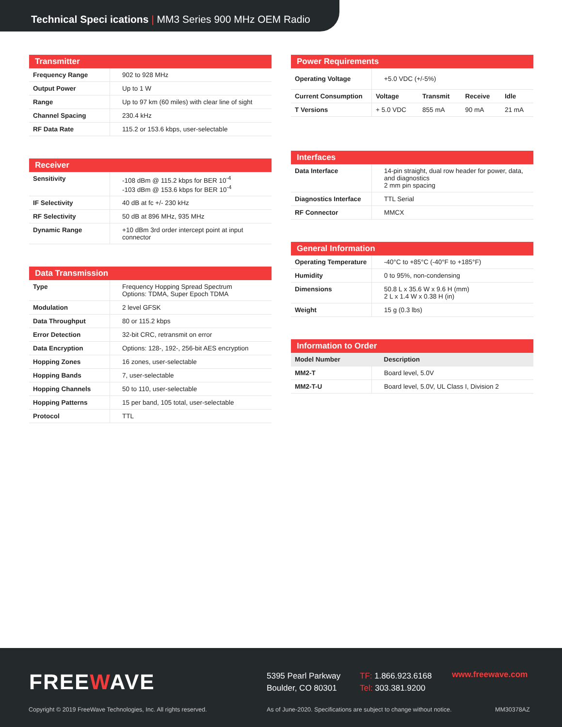Technical Speci ications | MM3 Series 900 MHz OEM Radio
| Transmitter | |
| --- | --- |
| Frequency Range | 902 to 928 MHz |
| Output Power | Up to 1 W |
| Range | Up to 97 km (60 miles) with clear line of sight |
| Channel Spacing | 230.4 kHz |
| RF Data Rate | 115.2 or 153.6 kbps, user-selectable |
| Receiver | |
| --- | --- |
| Sensitivity | -108 dBm @ 115.2 kbps for BER 10<sup>-4</sup> -103 dBm @ 153.6 kbps for BER 10<sup>-4</sup> |
| IF Selectivity | 40 dB at fc +/- 230 kHz |
| RF Selectivity | 50 dB at 896 MHz, 935 MHz |
| Dynamic Range | +10 dBm 3rd order intercept point at input connector |
| Data Transmission | |
| --- | --- |
| Type | Frequency Hopping Spread Spectrum Options: TDMA, Super Epoch TDMA |
| Modulation | 2 level GFSK |
| Data Throughput | 80 or 115.2 kbps |
| Error Detection | 32-bit CRC, retransmit on error |
| Data Encryption | Options: 128-, 192-, 256-bit AES encryption |
| Hopping Zones | 16 zones, user-selectable |
| Hopping Bands | 7, user-selectable |
| Hopping Channels | 50 to 110, user-selectable |
| Hopping Patterns | 15 per band, 105 total, user-selectable |
| Protocol | TTL |
| Power Requirements | | | | |
| --- | --- | --- | --- | --- |
| Operating Voltage | +5.0 VDC (+/-5%) | | | |
| Current Consumption | Voltage | Transmit | Receive | Idle |
| T Versions | + 5.0 VDC | 855 mA | 90 mA | 21 mA |
| Interfaces | |
| --- | --- |
| Data Interface | 14-pin straight, dual row header for power, data, and diagnostics 2 mm pin spacing |
| Diagnostics Interface | TTL Serial |
| RF Connector | MMCX |
| General Information | |
| --- | --- |
| Operating Temperature | -40°C to +85°C (-40°F to +185°F) |
| Humidity | 0 to 95%, non-condensing |
| Dimensions | 50.8 L x 35.6 W x 9.6 H (mm) 2 L x 1.4 W x 0.38 H (in) |
| Weight | 15 g (0.3 lbs) |
| Information to Order | |
| --- | --- |
| Model Number | Description |
| MM2-T | Board level, 5.0V |
| MM2-T-U | Board level, 5.0V, UL Class I, Division 2 |
FREEWAVE
5395 Pearl Parkway
Boulder, CO 80301
TF: 1.866.923.6168
Tel: 303.381.9200
www.freewave.com
Copyright © 2019 FreeWave Technologies, Inc. All rights reserved.
As of June-2020. Specifications are subject to change without notice.
MM30378AZ